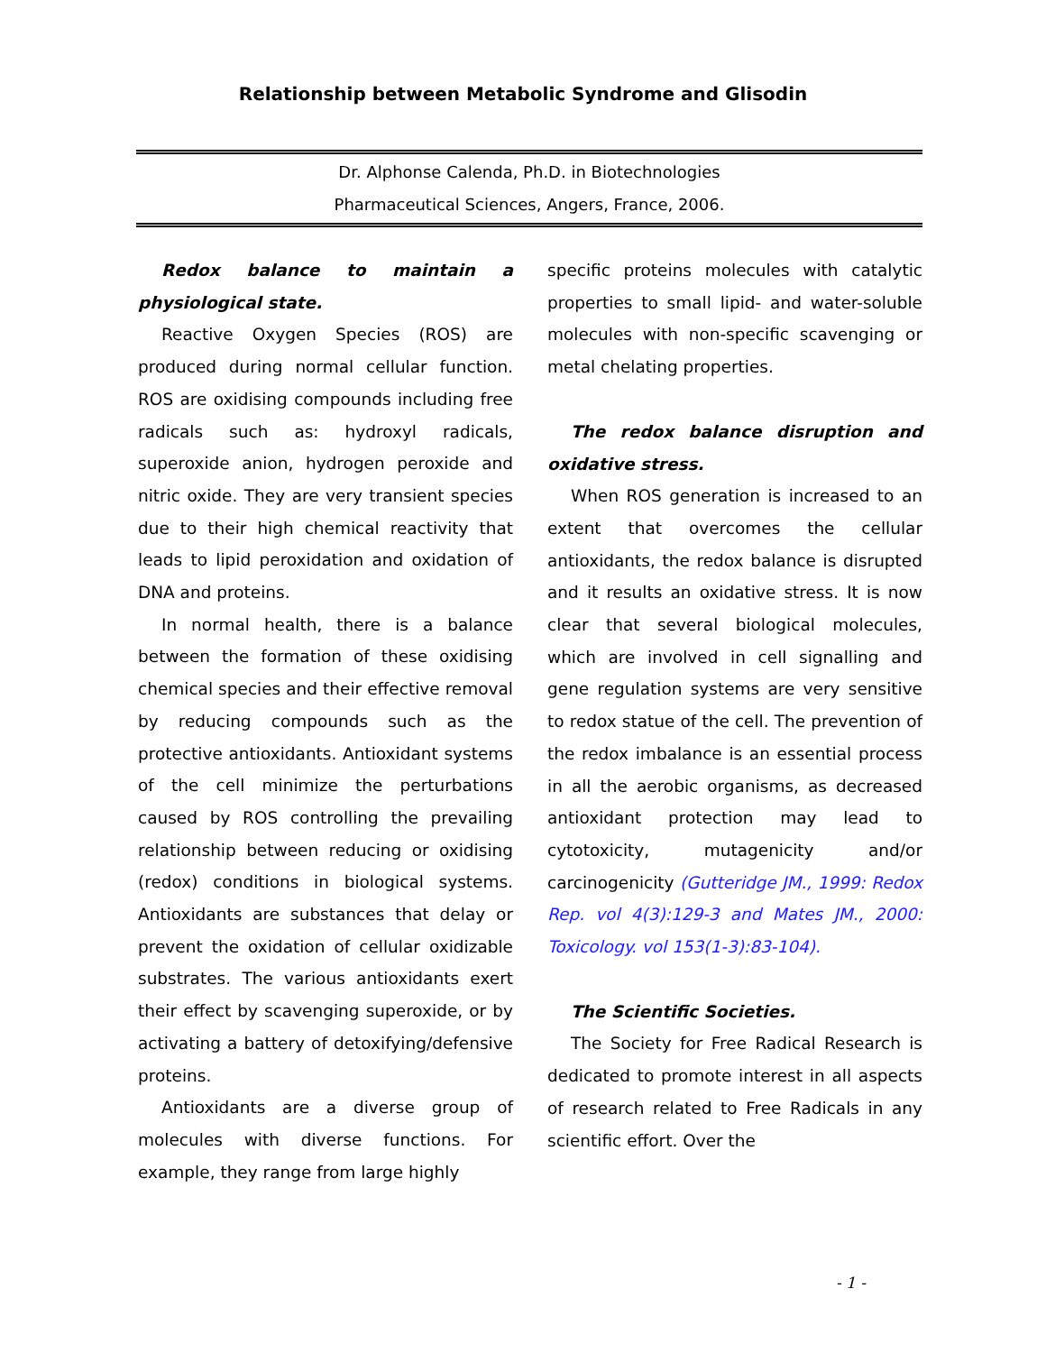Relationship between Metabolic Syndrome and Glisodin
Dr. Alphonse Calenda, Ph.D. in Biotechnologies
Pharmaceutical Sciences, Angers, France, 2006.
Redox balance to maintain a physiological state.
Reactive Oxygen Species (ROS) are produced during normal cellular function. ROS are oxidising compounds including free radicals such as: hydroxyl radicals, superoxide anion, hydrogen peroxide and nitric oxide. They are very transient species due to their high chemical reactivity that leads to lipid peroxidation and oxidation of DNA and proteins.
In normal health, there is a balance between the formation of these oxidising chemical species and their effective removal by reducing compounds such as the protective antioxidants. Antioxidant systems of the cell minimize the perturbations caused by ROS controlling the prevailing relationship between reducing or oxidising (redox) conditions in biological systems. Antioxidants are substances that delay or prevent the oxidation of cellular oxidizable substrates. The various antioxidants exert their effect by scavenging superoxide, or by activating a battery of detoxifying/defensive proteins.
Antioxidants are a diverse group of molecules with diverse functions. For example, they range from large highly
specific proteins molecules with catalytic properties to small lipid- and water-soluble molecules with non-specific scavenging or metal chelating properties.
The redox balance disruption and oxidative stress.
When ROS generation is increased to an extent that overcomes the cellular antioxidants, the redox balance is disrupted and it results an oxidative stress. It is now clear that several biological molecules, which are involved in cell signalling and gene regulation systems are very sensitive to redox statue of the cell. The prevention of the redox imbalance is an essential process in all the aerobic organisms, as decreased antioxidant protection may lead to cytotoxicity, mutagenicity and/or carcinogenicity (Gutteridge JM., 1999: Redox Rep. vol 4(3):129-3 and Mates JM., 2000: Toxicology. vol 153(1-3):83-104).
The Scientific Societies.
The Society for Free Radical Research is dedicated to promote interest in all aspects of research related to Free Radicals in any scientific effort. Over the
- 1 -